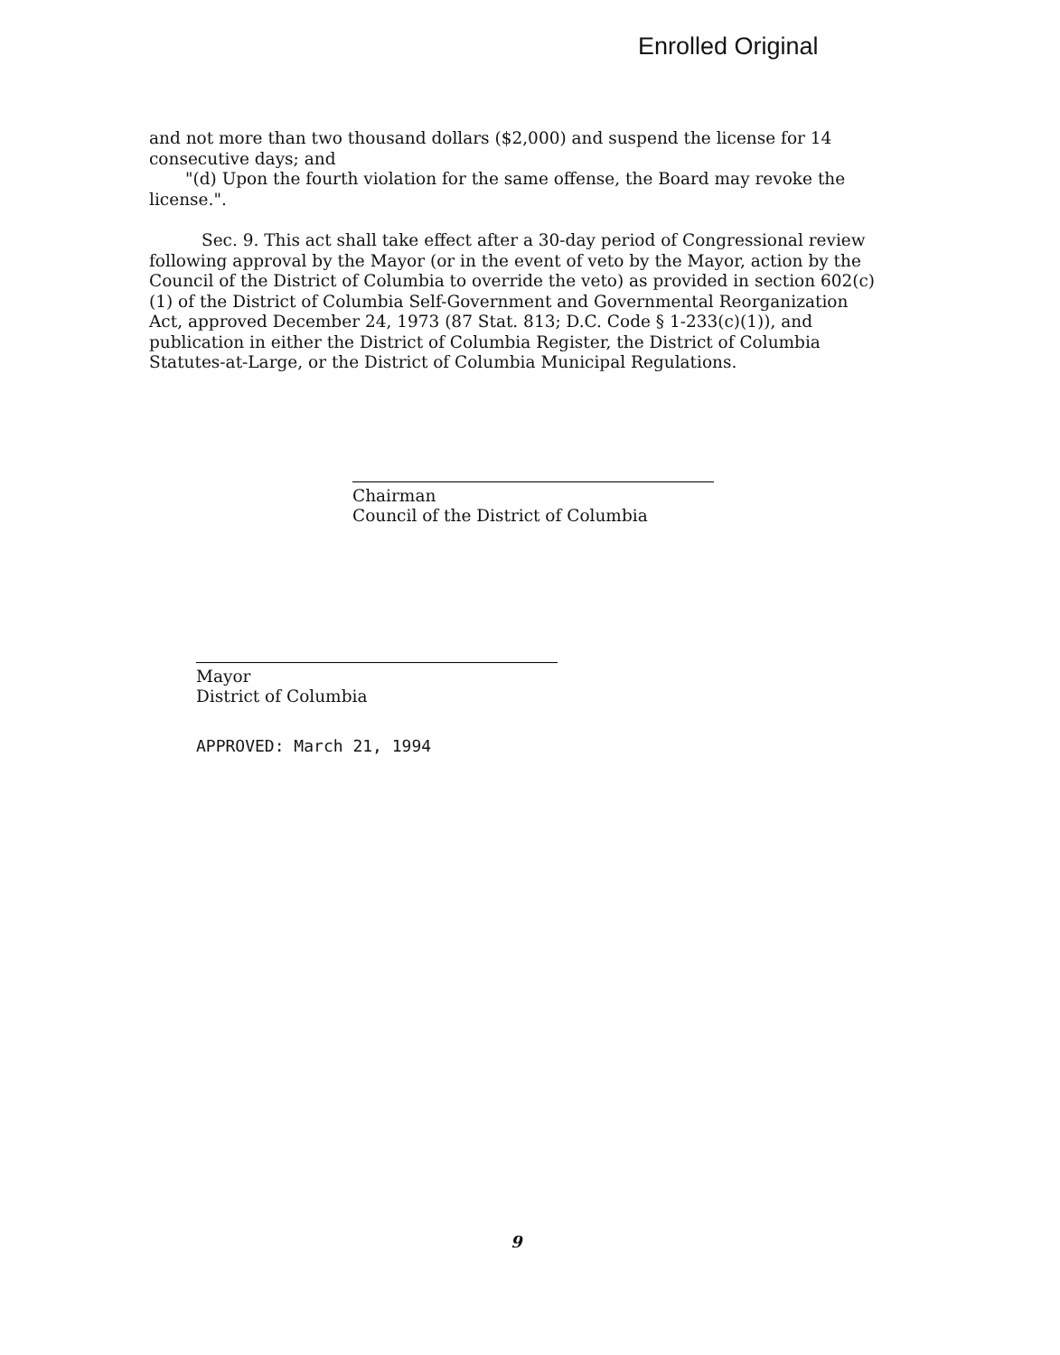Enrolled Original
and not more than two thousand dollars ($2,000) and suspend the license for 14 consecutive days; and
"(d) Upon the fourth violation for the same offense, the Board may revoke the license.".
Sec. 9. This act shall take effect after a 30-day period of Congressional review following approval by the Mayor (or in the event of veto by the Mayor, action by the Council of the District of Columbia to override the veto) as provided in section 602(c)(1) of the District of Columbia Self-Government and Governmental Reorganization Act, approved December 24, 1973 (87 Stat. 813; D.C. Code § 1-233(c)(1)), and publication in either the District of Columbia Register, the District of Columbia Statutes-at-Large, or the District of Columbia Municipal Regulations.
Chairman
Council of the District of Columbia
Mayor
District of Columbia
APPROVED: March 21, 1994
9